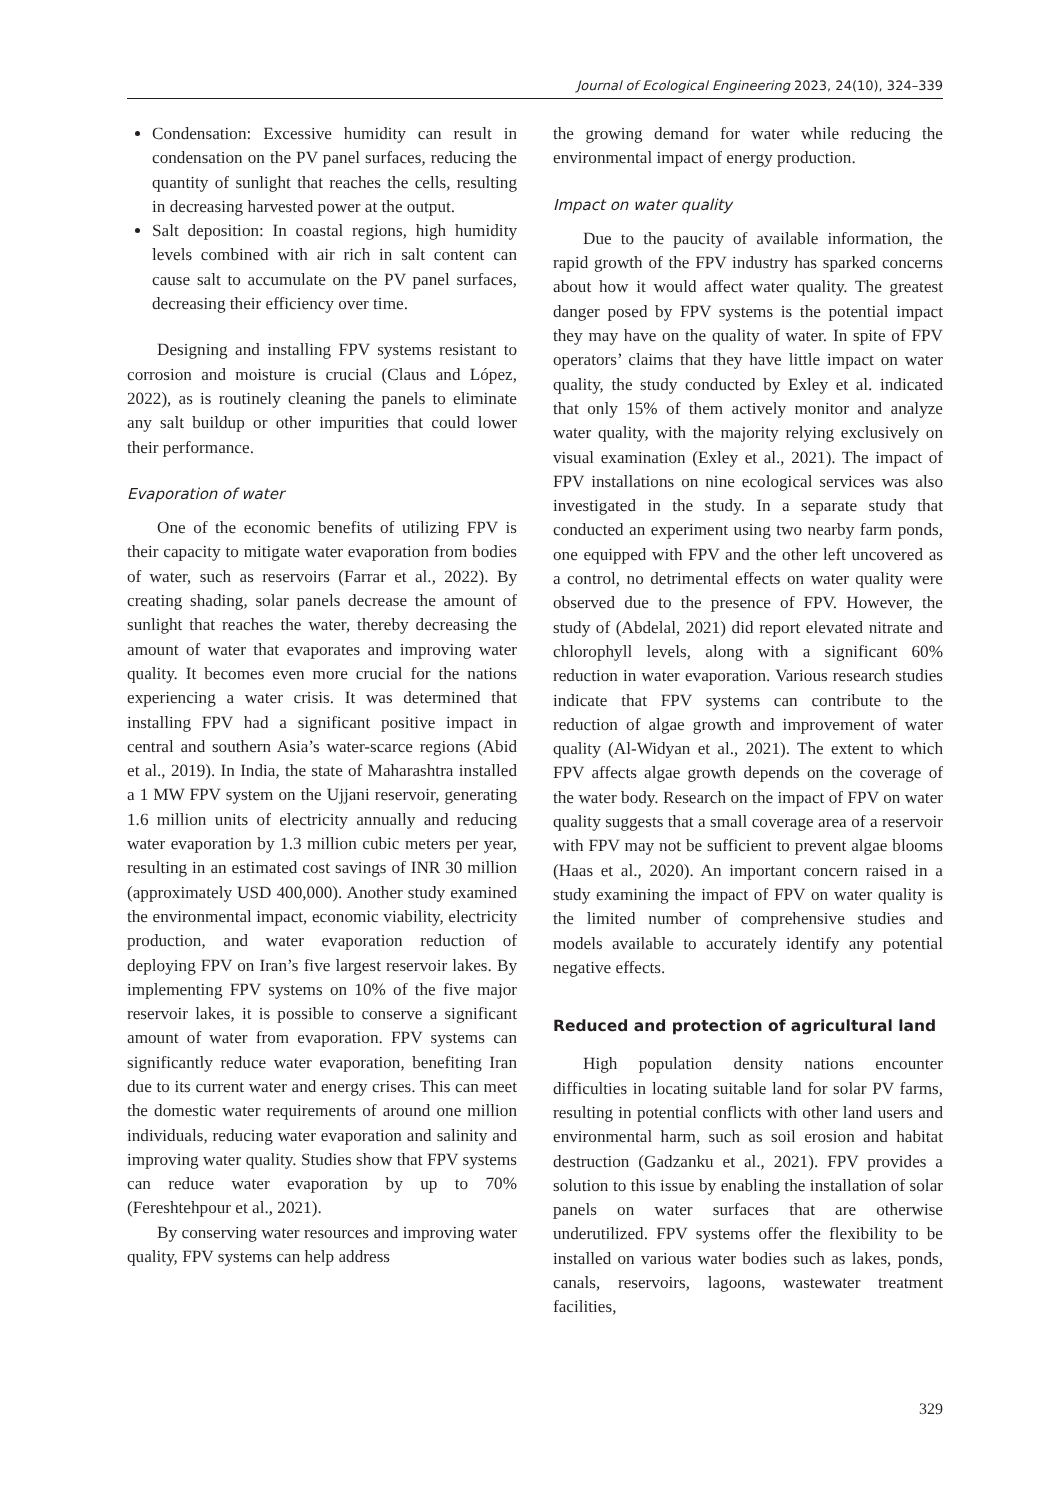Journal of Ecological Engineering 2023, 24(10), 324–339
Condensation: Excessive humidity can result in condensation on the PV panel surfaces, reducing the quantity of sunlight that reaches the cells, resulting in decreasing harvested power at the output.
Salt deposition: In coastal regions, high humidity levels combined with air rich in salt content can cause salt to accumulate on the PV panel surfaces, decreasing their efficiency over time.
Designing and installing FPV systems resistant to corrosion and moisture is crucial (Claus and López, 2022), as is routinely cleaning the panels to eliminate any salt buildup or other impurities that could lower their performance.
Evaporation of water
One of the economic benefits of utilizing FPV is their capacity to mitigate water evaporation from bodies of water, such as reservoirs (Farrar et al., 2022). By creating shading, solar panels decrease the amount of sunlight that reaches the water, thereby decreasing the amount of water that evaporates and improving water quality. It becomes even more crucial for the nations experiencing a water crisis. It was determined that installing FPV had a significant positive impact in central and southern Asia’s water-scarce regions (Abid et al., 2019). In India, the state of Maharashtra installed a 1 MW FPV system on the Ujjani reservoir, generating 1.6 million units of electricity annually and reducing water evaporation by 1.3 million cubic meters per year, resulting in an estimated cost savings of INR 30 million (approximately USD 400,000). Another study examined the environmental impact, economic viability, electricity production, and water evaporation reduction of deploying FPV on Iran’s five largest reservoir lakes. By implementing FPV systems on 10% of the five major reservoir lakes, it is possible to conserve a significant amount of water from evaporation. FPV systems can significantly reduce water evaporation, benefiting Iran due to its current water and energy crises. This can meet the domestic water requirements of around one million individuals, reducing water evaporation and salinity and improving water quality. Studies show that FPV systems can reduce water evaporation by up to 70% (Fereshtehpour et al., 2021).
By conserving water resources and improving water quality, FPV systems can help address
the growing demand for water while reducing the environmental impact of energy production.
Impact on water quality
Due to the paucity of available information, the rapid growth of the FPV industry has sparked concerns about how it would affect water quality. The greatest danger posed by FPV systems is the potential impact they may have on the quality of water. In spite of FPV operators’ claims that they have little impact on water quality, the study conducted by Exley et al. indicated that only 15% of them actively monitor and analyze water quality, with the majority relying exclusively on visual examination (Exley et al., 2021). The impact of FPV installations on nine ecological services was also investigated in the study. In a separate study that conducted an experiment using two nearby farm ponds, one equipped with FPV and the other left uncovered as a control, no detrimental effects on water quality were observed due to the presence of FPV. However, the study of (Abdelal, 2021) did report elevated nitrate and chlorophyll levels, along with a significant 60% reduction in water evaporation. Various research studies indicate that FPV systems can contribute to the reduction of algae growth and improvement of water quality (Al-Widyan et al., 2021). The extent to which FPV affects algae growth depends on the coverage of the water body. Research on the impact of FPV on water quality suggests that a small coverage area of a reservoir with FPV may not be sufficient to prevent algae blooms (Haas et al., 2020). An important concern raised in a study examining the impact of FPV on water quality is the limited number of comprehensive studies and models available to accurately identify any potential negative effects.
Reduced and protection of agricultural land
High population density nations encounter difficulties in locating suitable land for solar PV farms, resulting in potential conflicts with other land users and environmental harm, such as soil erosion and habitat destruction (Gadzanku et al., 2021). FPV provides a solution to this issue by enabling the installation of solar panels on water surfaces that are otherwise underutilized. FPV systems offer the flexibility to be installed on various water bodies such as lakes, ponds, canals, reservoirs, lagoons, wastewater treatment facilities,
329